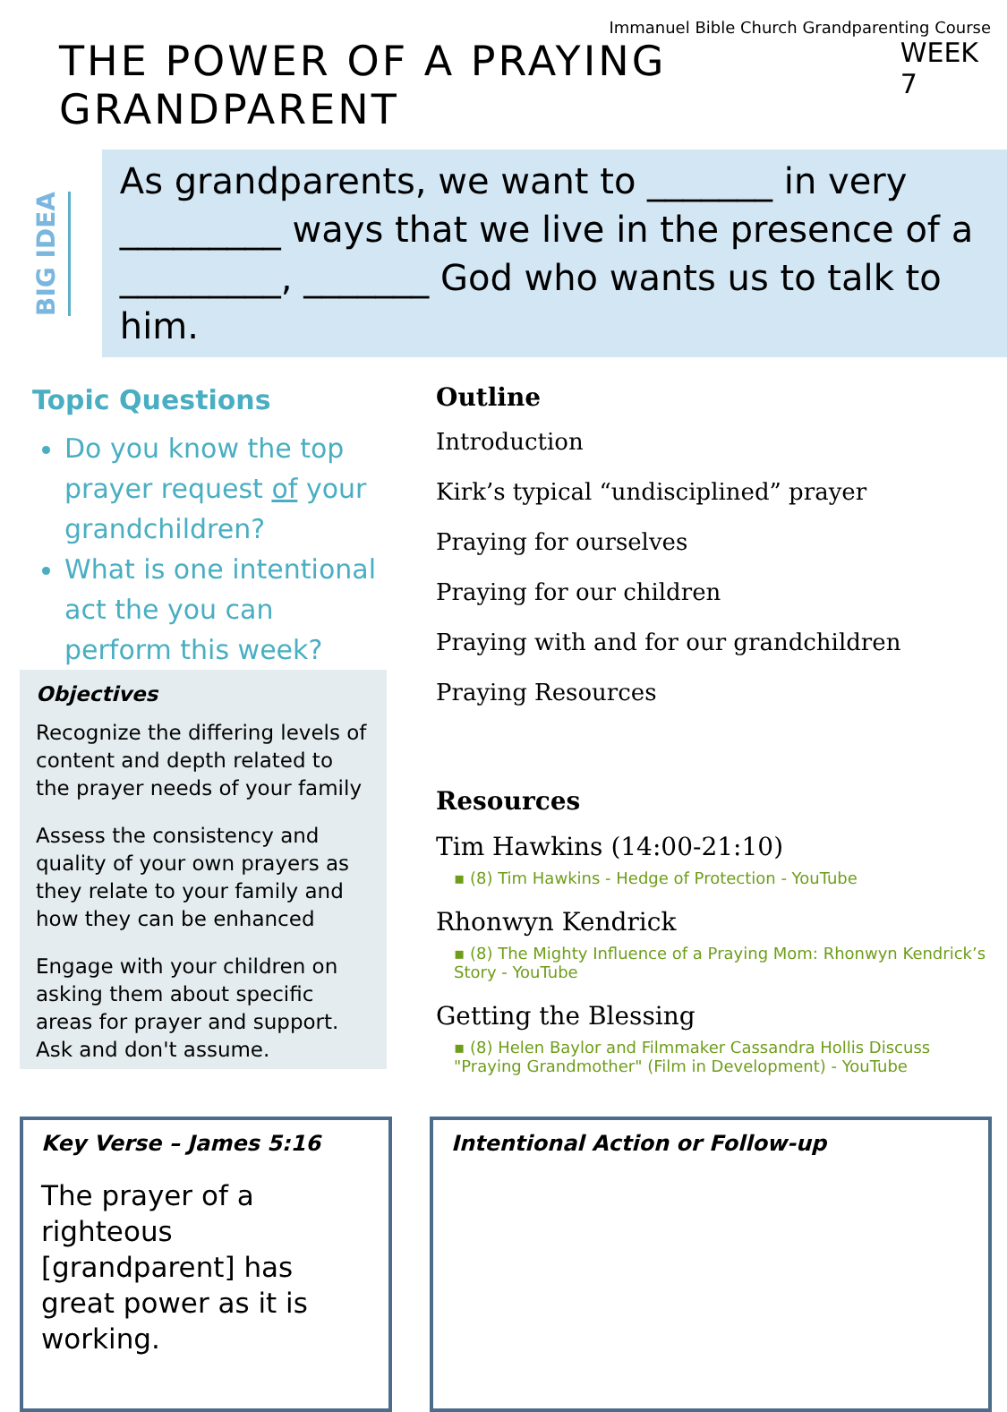Immanuel Bible Church Grandparenting Course
THE POWER OF A PRAYING GRANDPARENT
WEEK 7
BIG IDEA
As grandparents, we want to _______ in very _________ ways that we live in the presence of a _________, _______ God who wants us to talk to him.
Topic Questions
Do you know the top prayer request of your grandchildren?
What is one intentional act the you can perform this week?
Objectives
Recognize the differing levels of content and depth related to the prayer needs of your family
Assess the consistency and quality of your own prayers as they relate to your family and how they can be enhanced
Engage with your children on asking them about specific areas for prayer and support. Ask and don't assume.
Outline
Introduction
Kirk’s typical “undisciplined” prayer
Praying for ourselves
Praying for our children
Praying with and for our grandchildren
Praying Resources
Resources
Tim Hawkins (14:00-21:10)
▪ (8) Tim Hawkins - Hedge of Protection - YouTube
Rhonwyn Kendrick
▪ (8) The Mighty Influence of a Praying Mom: Rhonwyn Kendrick’s Story - YouTube
Getting the Blessing
▪ (8) Helen Baylor and Filmmaker Cassandra Hollis Discuss "Praying Grandmother" (Film in Development) - YouTube
Key Verse – James 5:16
The prayer of a righteous [grandparent] has great power as it is working.
Intentional Action or Follow-up